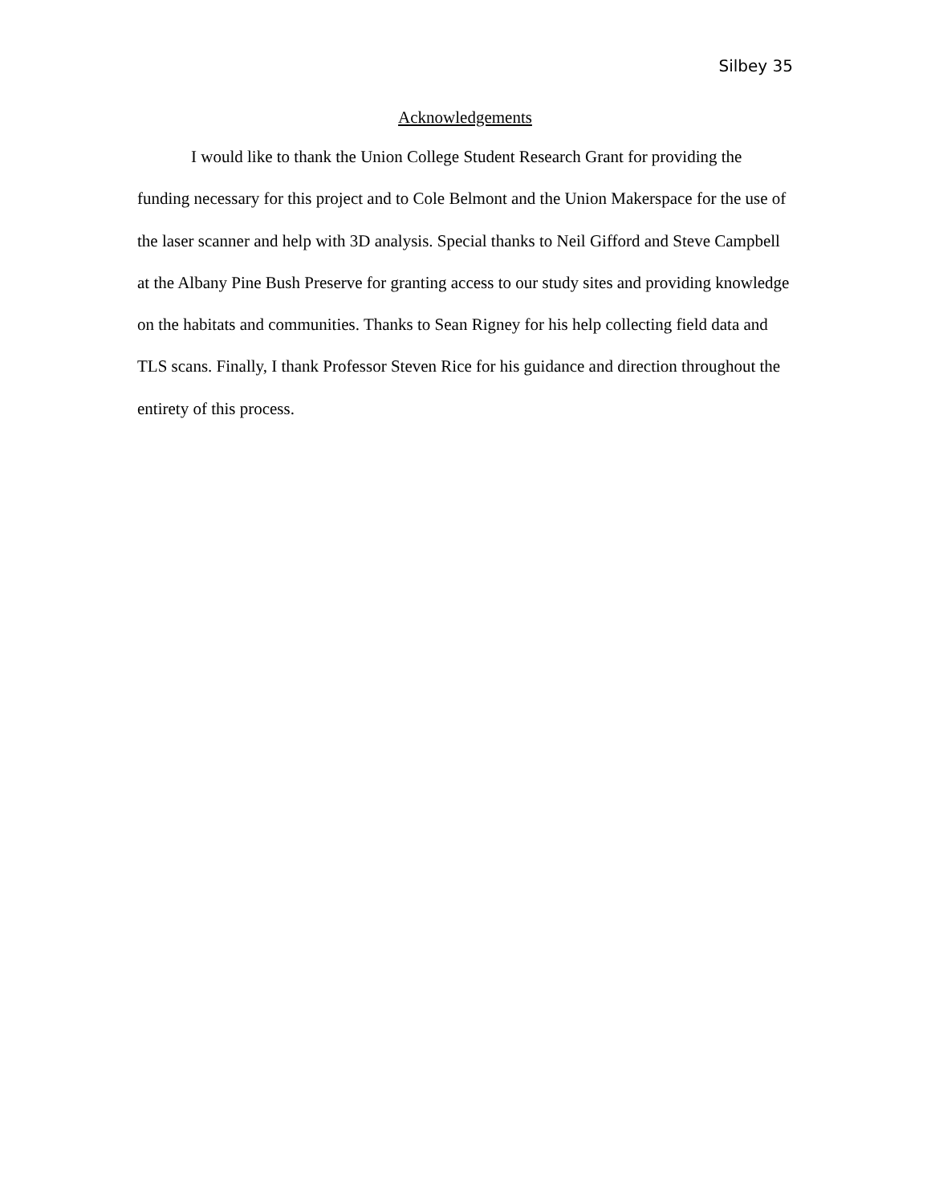Silbey 35
Acknowledgements
I would like to thank the Union College Student Research Grant for providing the funding necessary for this project and to Cole Belmont and the Union Makerspace for the use of the laser scanner and help with 3D analysis. Special thanks to Neil Gifford and Steve Campbell at the Albany Pine Bush Preserve for granting access to our study sites and providing knowledge on the habitats and communities. Thanks to Sean Rigney for his help collecting field data and TLS scans. Finally, I thank Professor Steven Rice for his guidance and direction throughout the entirety of this process.